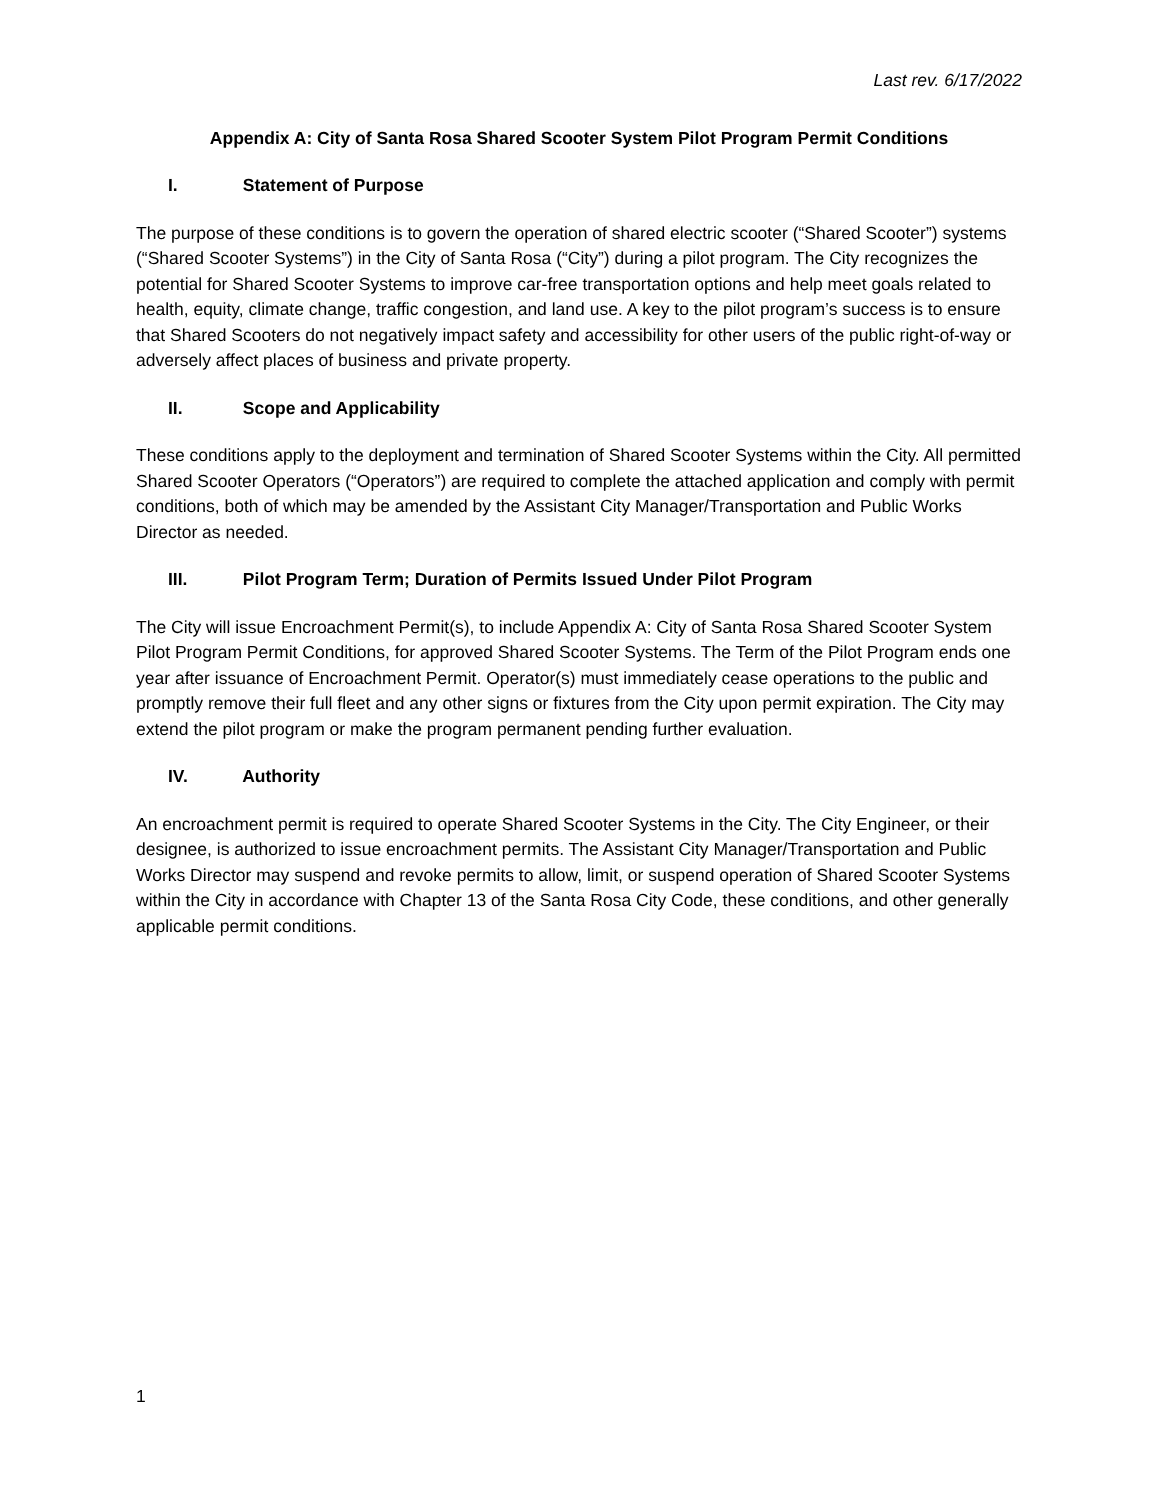Last rev. 6/17/2022
Appendix A: City of Santa Rosa Shared Scooter System Pilot Program Permit Conditions
I. Statement of Purpose
The purpose of these conditions is to govern the operation of shared electric scooter (“Shared Scooter”) systems (“Shared Scooter Systems”) in the City of Santa Rosa (“City”) during a pilot program. The City recognizes the potential for Shared Scooter Systems to improve car-free transportation options and help meet goals related to health, equity, climate change, traffic congestion, and land use. A key to the pilot program’s success is to ensure that Shared Scooters do not negatively impact safety and accessibility for other users of the public right-of-way or adversely affect places of business and private property.
II. Scope and Applicability
These conditions apply to the deployment and termination of Shared Scooter Systems within the City. All permitted Shared Scooter Operators (“Operators”) are required to complete the attached application and comply with permit conditions, both of which may be amended by the Assistant City Manager/Transportation and Public Works Director as needed.
III. Pilot Program Term; Duration of Permits Issued Under Pilot Program
The City will issue Encroachment Permit(s), to include Appendix A: City of Santa Rosa Shared Scooter System Pilot Program Permit Conditions, for approved Shared Scooter Systems. The Term of the Pilot Program ends one year after issuance of Encroachment Permit. Operator(s) must immediately cease operations to the public and promptly remove their full fleet and any other signs or fixtures from the City upon permit expiration. The City may extend the pilot program or make the program permanent pending further evaluation.
IV. Authority
An encroachment permit is required to operate Shared Scooter Systems in the City. The City Engineer, or their designee, is authorized to issue encroachment permits. The Assistant City Manager/Transportation and Public Works Director may suspend and revoke permits to allow, limit, or suspend operation of Shared Scooter Systems within the City in accordance with Chapter 13 of the Santa Rosa City Code, these conditions, and other generally applicable permit conditions.
1